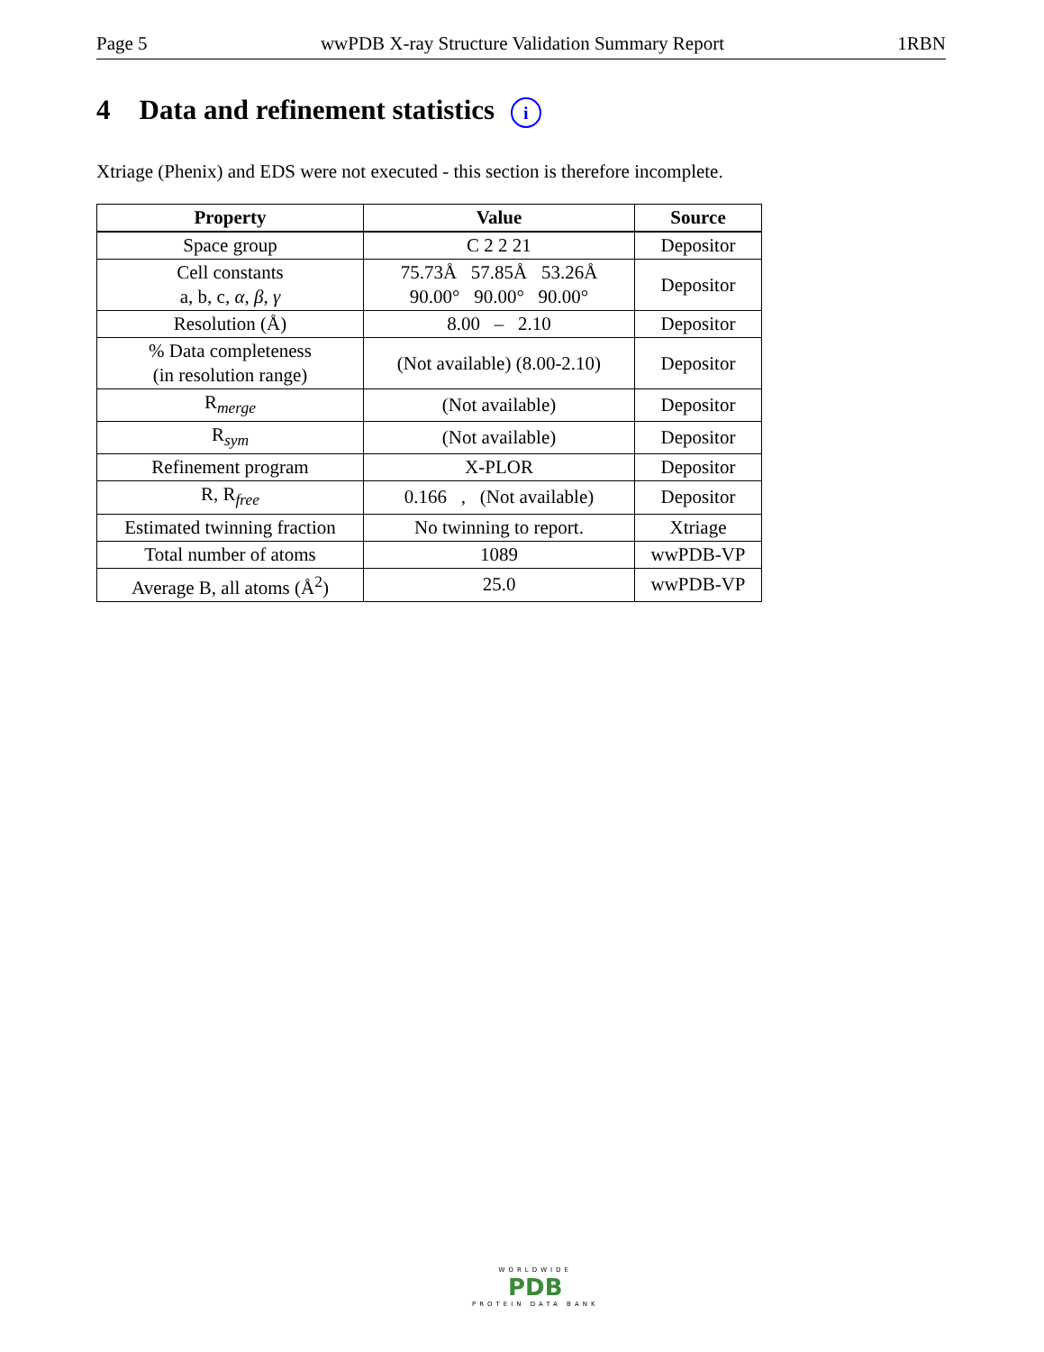Page 5 wwPDB X-ray Structure Validation Summary Report 1RBN
4 Data and refinement statistics i
Xtriage (Phenix) and EDS were not executed - this section is therefore incomplete.
| Property | Value | Source |
| --- | --- | --- |
| Space group | C 2 2 21 | Depositor |
| Cell constants a, b, c, α , β , γ | 75.73Å 57.85Å 53.26Å 90.00° 90.00° 90.00° | Depositor |
| Resolution (Å) | 8.00 – 2.10 | Depositor |
| % Data completeness (in resolution range) | (Not available) (8.00-2.10) | Depositor |
| R<sub>merge</sub> | (Not available) | Depositor |
| R<sub>sym</sub> | (Not available) | Depositor |
| Refinement program | X-PLOR | Depositor |
| R, R<sub>free</sub> | 0.166 , (Not available) | Depositor |
| Estimated twinning fraction | No twinning to report. | Xtriage |
| Total number of atoms | 1089 | wwPDB-VP |
| Average B, all atoms (Å<sup>2</sup>) | 25.0 | wwPDB-VP |
WORLDWIDE
PDB
PROTEIN DATA BANK